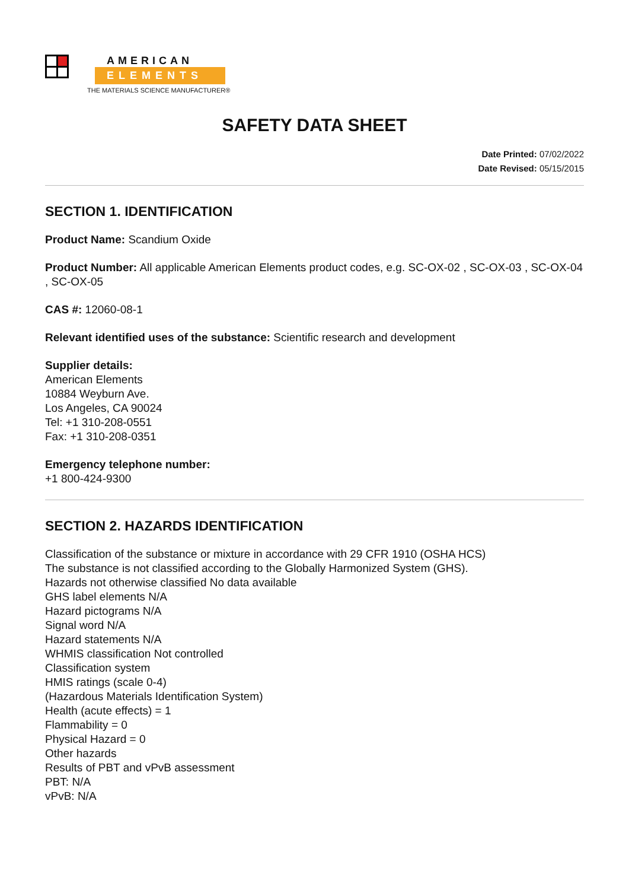AMERICAN
ELEMENTS
THE MATERIALS SCIENCE MANUFACTURER®
SAFETY DATA SHEET
Date Printed: 07/02/2022
Date Revised: 05/15/2015
SECTION 1. IDENTIFICATION
Product Name: Scandium Oxide
Product Number: All applicable American Elements product codes, e.g. SC-OX-02 , SC-OX-03 , SC-OX-04 , SC-OX-05
CAS #: 12060-08-1
Relevant identified uses of the substance: Scientific research and development
Supplier details:
American Elements
10884 Weyburn Ave.
Los Angeles, CA 90024
Tel: +1 310-208-0551
Fax: +1 310-208-0351
Emergency telephone number:
+1 800-424-9300
SECTION 2. HAZARDS IDENTIFICATION
Classification of the substance or mixture in accordance with 29 CFR 1910 (OSHA HCS)
The substance is not classified according to the Globally Harmonized System (GHS).
Hazards not otherwise classified No data available
GHS label elements N/A
Hazard pictograms N/A
Signal word N/A
Hazard statements N/A
WHMIS classification Not controlled
Classification system
HMIS ratings (scale 0-4)
(Hazardous Materials Identification System)
Health (acute effects) = 1
Flammability = 0
Physical Hazard = 0
Other hazards
Results of PBT and vPvB assessment
PBT: N/A
vPvB: N/A